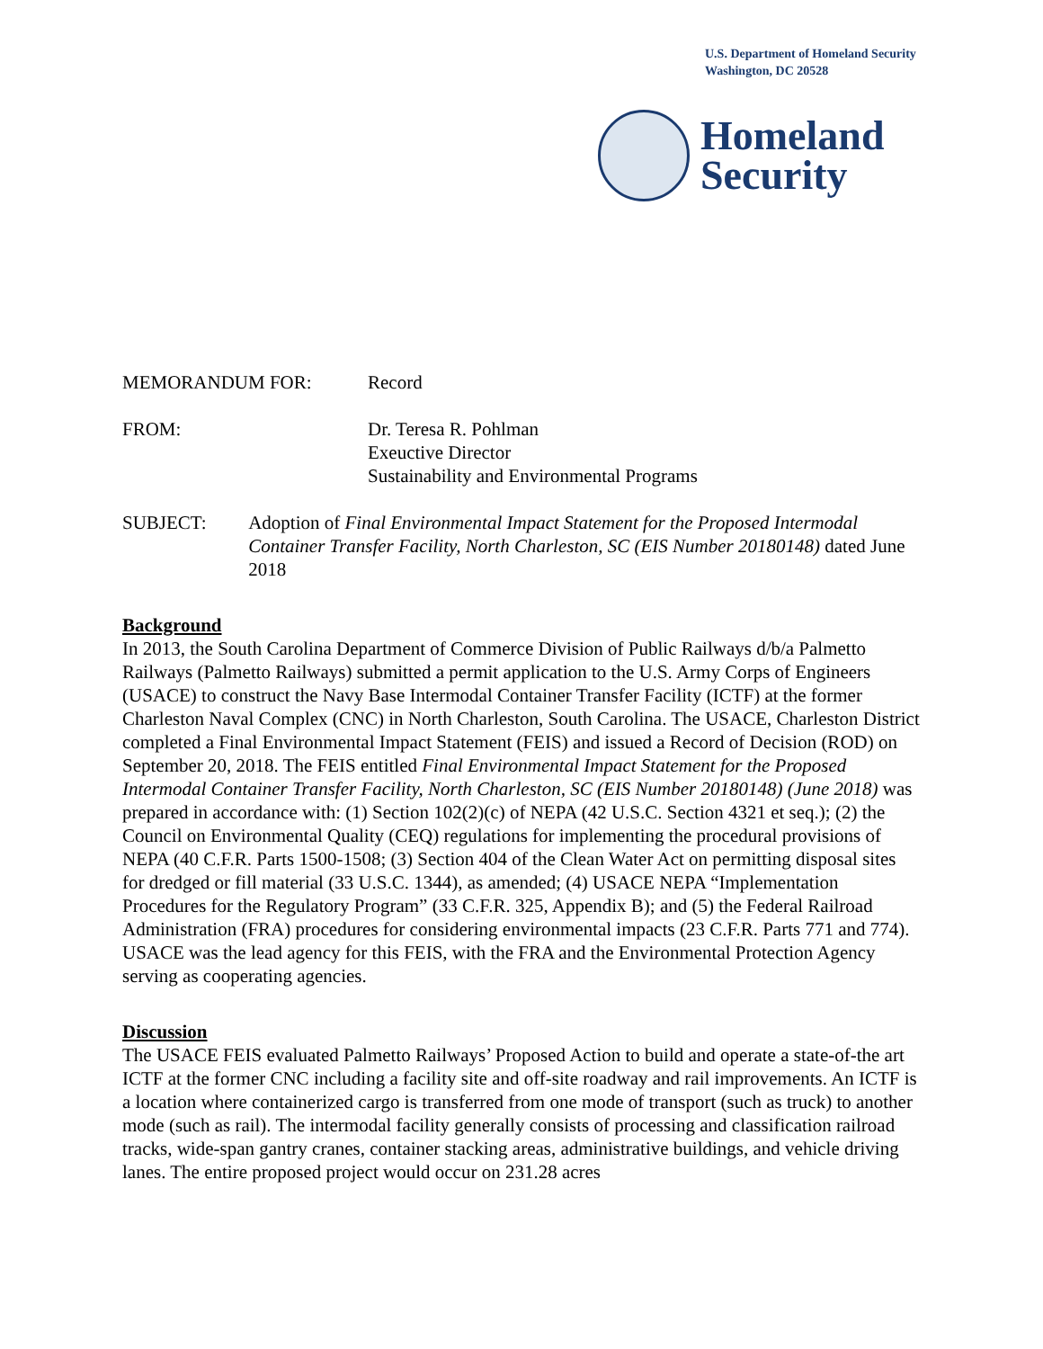U.S. Department of Homeland Security
Washington, DC 20528
Homeland
Security
MEMORANDUM FOR: Record
FROM: Dr. Teresa R. Pohlman
Exeuctive Director
Sustainability and Environmental Programs
SUBJECT: Adoption of Final Environmental Impact Statement for the Proposed Intermodal Container Transfer Facility, North Charleston, SC (EIS Number 20180148) dated June 2018
Background
In 2013, the South Carolina Department of Commerce Division of Public Railways d/b/a Palmetto Railways (Palmetto Railways) submitted a permit application to the U.S. Army Corps of Engineers (USACE) to construct the Navy Base Intermodal Container Transfer Facility (ICTF) at the former Charleston Naval Complex (CNC) in North Charleston, South Carolina. The USACE, Charleston District completed a Final Environmental Impact Statement (FEIS) and issued a Record of Decision (ROD) on September 20, 2018. The FEIS entitled Final Environmental Impact Statement for the Proposed Intermodal Container Transfer Facility, North Charleston, SC (EIS Number 20180148) (June 2018) was prepared in accordance with: (1) Section 102(2)(c) of NEPA (42 U.S.C. Section 4321 et seq.); (2) the Council on Environmental Quality (CEQ) regulations for implementing the procedural provisions of NEPA (40 C.F.R. Parts 1500-1508; (3) Section 404 of the Clean Water Act on permitting disposal sites for dredged or fill material (33 U.S.C. 1344), as amended; (4) USACE NEPA “Implementation Procedures for the Regulatory Program” (33 C.F.R. 325, Appendix B); and (5) the Federal Railroad Administration (FRA) procedures for considering environmental impacts (23 C.F.R. Parts 771 and 774). USACE was the lead agency for this FEIS, with the FRA and the Environmental Protection Agency serving as cooperating agencies.
Discussion
The USACE FEIS evaluated Palmetto Railways’ Proposed Action to build and operate a state-of-the art ICTF at the former CNC including a facility site and off-site roadway and rail improvements. An ICTF is a location where containerized cargo is transferred from one mode of transport (such as truck) to another mode (such as rail). The intermodal facility generally consists of processing and classification railroad tracks, wide-span gantry cranes, container stacking areas, administrative buildings, and vehicle driving lanes. The entire proposed project would occur on 231.28 acres